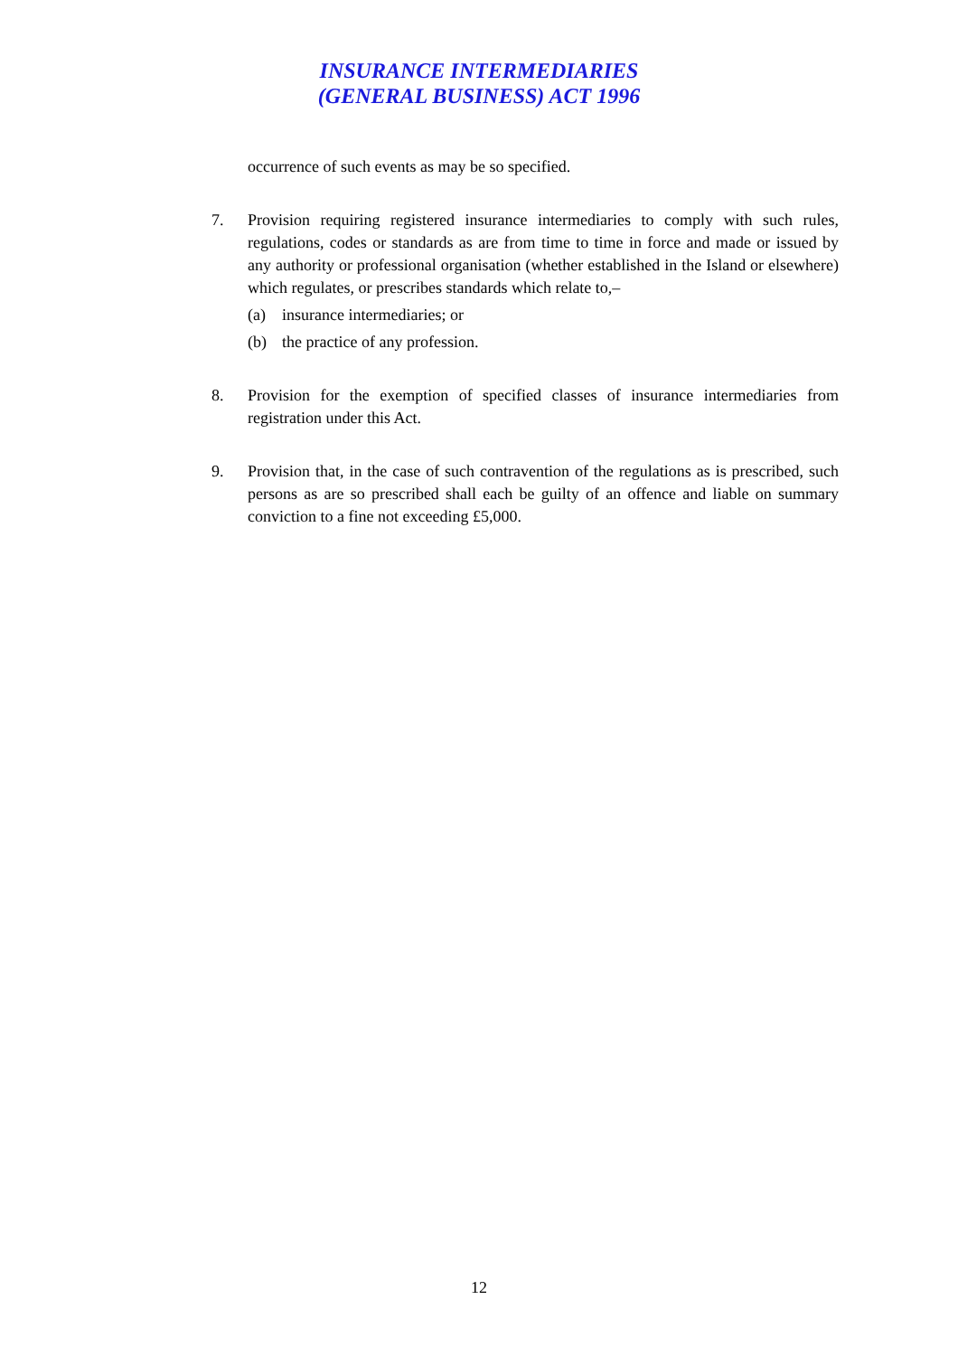INSURANCE INTERMEDIARIES
(GENERAL BUSINESS) ACT 1996
occurrence of such events as may be so specified.
7. Provision requiring registered insurance intermediaries to comply with such rules, regulations, codes or standards as are from time to time in force and made or issued by any authority or professional organisation (whether established in the Island or elsewhere) which regulates, or prescribes standards which relate to,–
(a) insurance intermediaries; or
(b) the practice of any profession.
8. Provision for the exemption of specified classes of insurance intermediaries from registration under this Act.
9. Provision that, in the case of such contravention of the regulations as is prescribed, such persons as are so prescribed shall each be guilty of an offence and liable on summary conviction to a fine not exceeding £5,000.
12